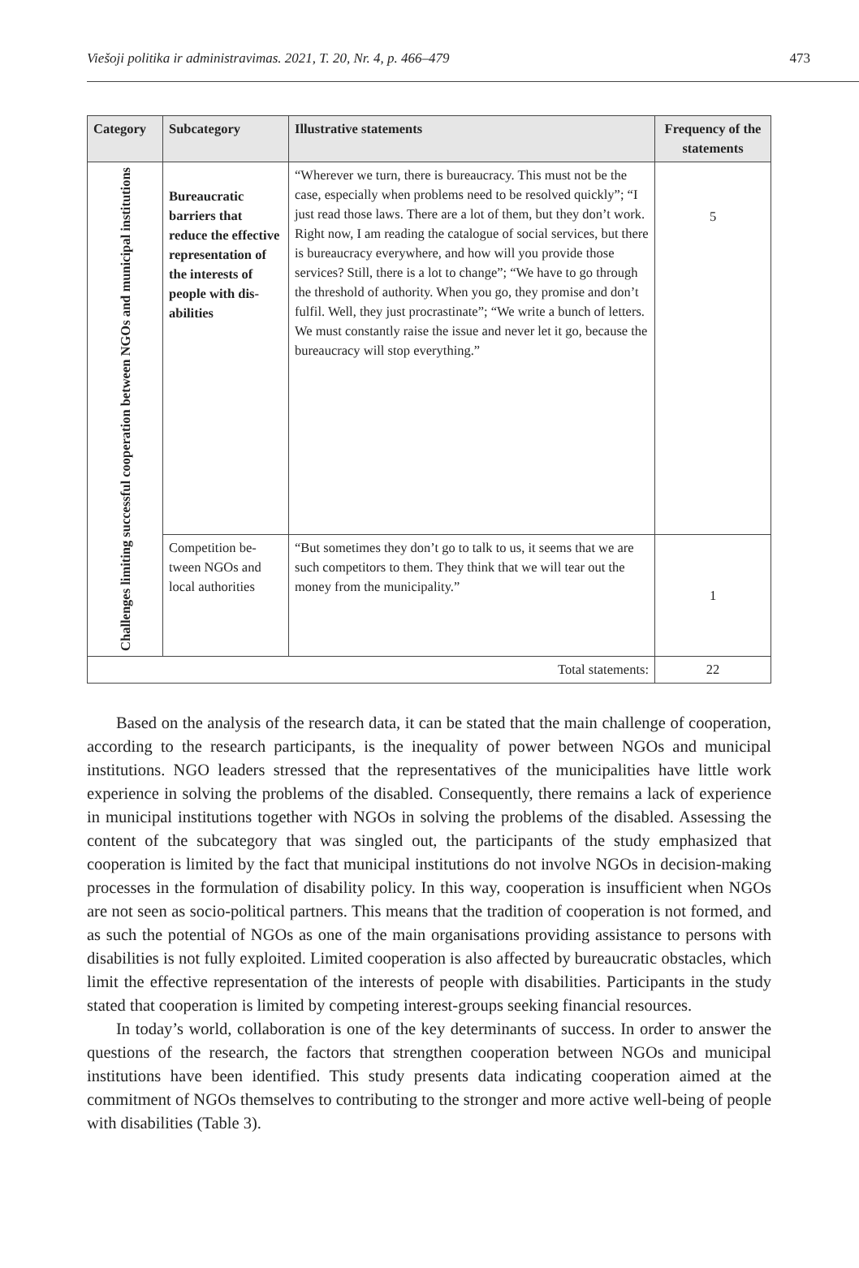Viešoji politika ir administravimas. 2021, T. 20, Nr. 4, p. 466–479 473
| Category | Subcategory | Illustrative statements | Frequency of the statements |
| --- | --- | --- | --- |
| Challenges limiting successful cooperation between NGOs and municipal institutions | Bureaucratic barriers that reduce the ef­fective repre­sentation of the interests of people with dis­abilities | “Wherever we turn, there is bureaucracy. This must not be the case, especially when problems need to be resolved quickly”; “I just read those laws. There are a lot of them, but they don’t work. Right now, I am reading the catalogue of social services, but there is bureaucracy everywhere, and how will you provide those services? Still, there is a lot to change”; “We have to go through the threshold of authority. When you go, they promise and don’t fulfil. Well, they just procrastinate”; “We write a bunch of letters. We must constantly raise the issue and never let it go, because the bureaucracy will stop everything.” | 5 |
| | Competition be­tween NGOs and local authorities | “But sometimes they don’t go to talk to us, it seems that we are such competitors to them. They think that we will tear out the money from the municipality.” | 1 |
| Total statements: | | | 22 |
Based on the analysis of the research data, it can be stated that the main challenge of cooperation, according to the research participants, is the inequality of power between NGOs and municipal institutions. NGO leaders stressed that the representatives of the municipalities have little work experience in solving the problems of the disabled. Consequently, there remains a lack of experience in municipal institutions together with NGOs in solving the problems of the disabled. Assessing the content of the subcategory that was singled out, the participants of the study emphasized that cooperation is limited by the fact that municipal institutions do not involve NGOs in decision-making processes in the formulation of disability policy. In this way, cooperation is insufficient when NGOs are not seen as socio-political partners. This means that the tradition of cooperation is not formed, and as such the potential of NGOs as one of the main organisations providing assistance to persons with disabilities is not fully exploited. Limited cooperation is also affected by bureaucratic obstacles, which limit the effective representation of the interests of people with disabilities. Participants in the study stated that cooperation is limited by competing interest-groups seeking financial resources.
In today’s world, collaboration is one of the key determinants of success. In order to answer the questions of the research, the factors that strengthen cooperation between NGOs and municipal institutions have been identified. This study presents data indicating cooperation aimed at the commitment of NGOs themselves to contributing to the stronger and more active well-being of people with disabilities (Table 3).